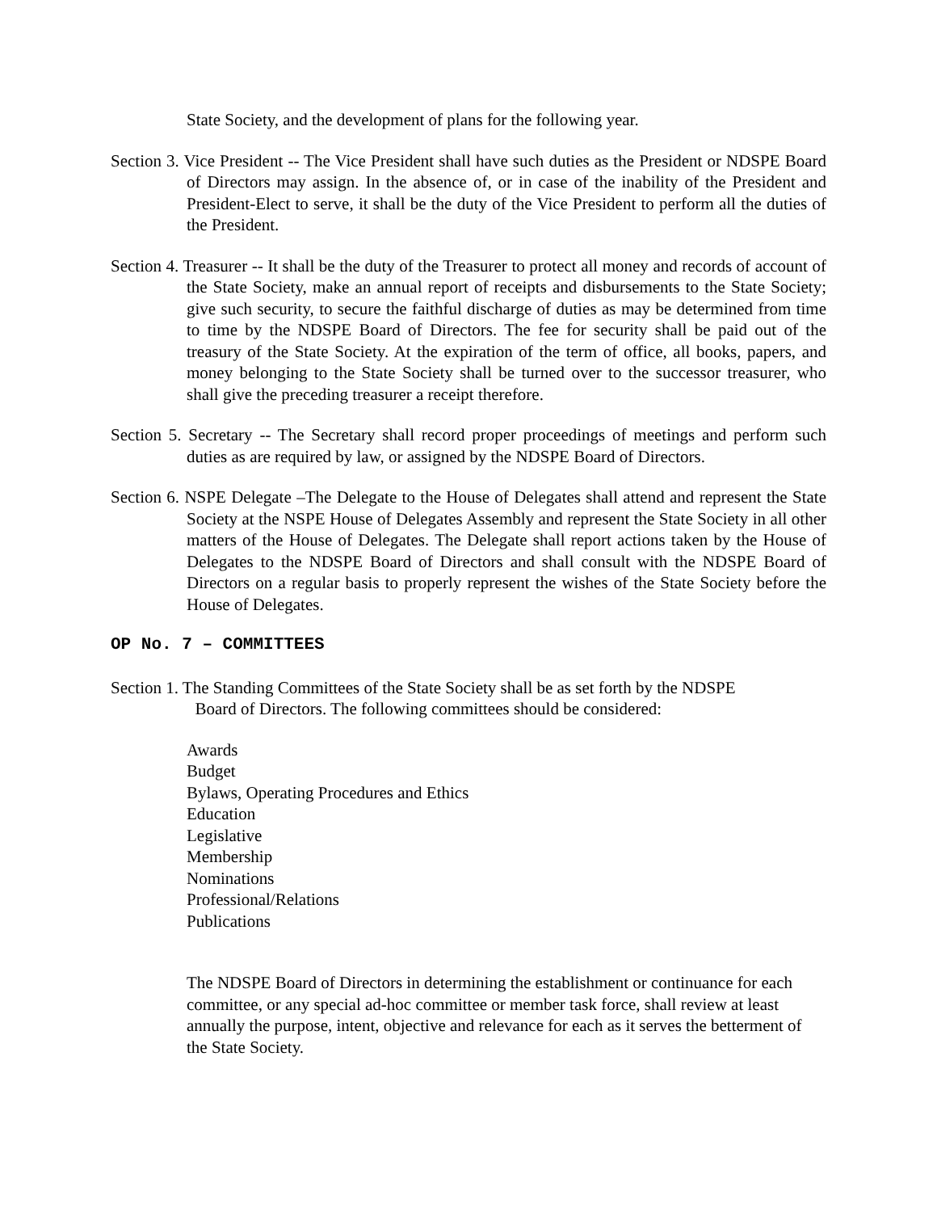State Society, and the development of plans for the following year.
Section 3. Vice President -- The Vice President shall have such duties as the President or NDSPE Board of Directors may assign. In the absence of, or in case of the inability of the President and President-Elect to serve, it shall be the duty of the Vice President to perform all the duties of the President.
Section 4. Treasurer -- It shall be the duty of the Treasurer to protect all money and records of account of the State Society, make an annual report of receipts and disbursements to the State Society; give such security, to secure the faithful discharge of duties as may be determined from time to time by the NDSPE Board of Directors. The fee for security shall be paid out of the treasury of the State Society. At the expiration of the term of office, all books, papers, and money belonging to the State Society shall be turned over to the successor treasurer, who shall give the preceding treasurer a receipt therefore.
Section 5. Secretary -- The Secretary shall record proper proceedings of meetings and perform such duties as are required by law, or assigned by the NDSPE Board of Directors.
Section 6. NSPE Delegate –The Delegate to the House of Delegates shall attend and represent the State Society at the NSPE House of Delegates Assembly and represent the State Society in all other matters of the House of Delegates. The Delegate shall report actions taken by the House of Delegates to the NDSPE Board of Directors and shall consult with the NDSPE Board of Directors on a regular basis to properly represent the wishes of the State Society before the House of Delegates.
OP No. 7 – COMMITTEES
Section 1. The Standing Committees of the State Society shall be as set forth by the NDSPE
Board of Directors. The following committees should be considered:
Awards
Budget
Bylaws, Operating Procedures and Ethics
Education
Legislative
Membership
Nominations
Professional/Relations
Publications
The NDSPE Board of Directors in determining the establishment or continuance for each committee, or any special ad-hoc committee or member task force, shall review at least annually the purpose, intent, objective and relevance for each as it serves the betterment of the State Society.